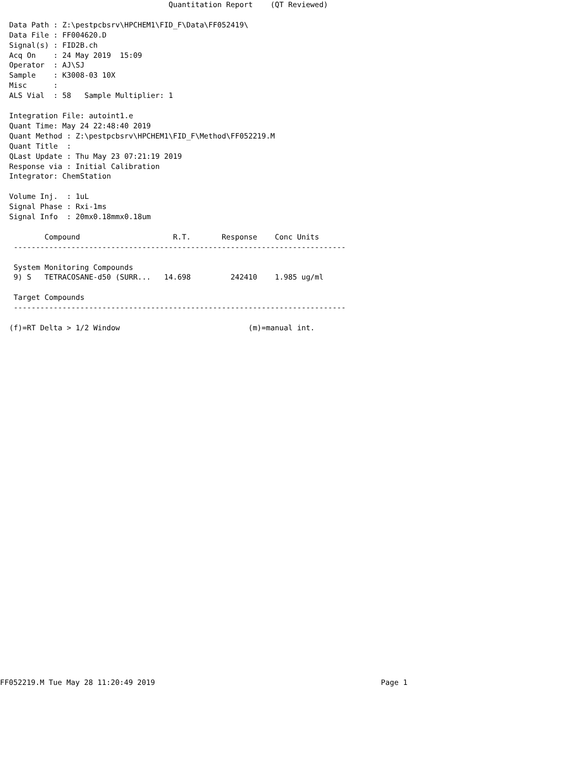Quantitation Report    (QT Reviewed)

Data Path : Z:\pestpcbsrv\HPCHEM1\FID_F\Data\FF052419\
Data File : FF004620.D
Signal(s) : FID2B.ch
Acq On    : 24 May 2019  15:09
Operator  : AJ\SJ
Sample    : K3008-03 10X
Misc      :
ALS Vial  : 58   Sample Multiplier: 1

Integration File: autoint1.e
Quant Time: May 24 22:48:40 2019
Quant Method : Z:\pestpcbsrv\HPCHEM1\FID_F\Method\FF052219.M
Quant Title  :
QLast Update : Thu May 23 07:21:19 2019
Response via : Initial Calibration
Integrator: ChemStation

Volume Inj.  : 1uL
Signal Phase : Rxi-1ms
Signal Info  : 20mx0.18mmx0.18um

        Compound                     R.T.       Response    Conc Units
 ---------------------------------------------------------------------------

 System Monitoring Compounds
 9) S   TETRACOSANE-d50 (SURR...   14.698         242410    1.985 ug/ml

 Target Compounds
 ---------------------------------------------------------------------------

(f)=RT Delta > 1/2 Window                             (m)=manual int.
FF052219.M Tue May 28 11:20:49 2019                                                   Page 1